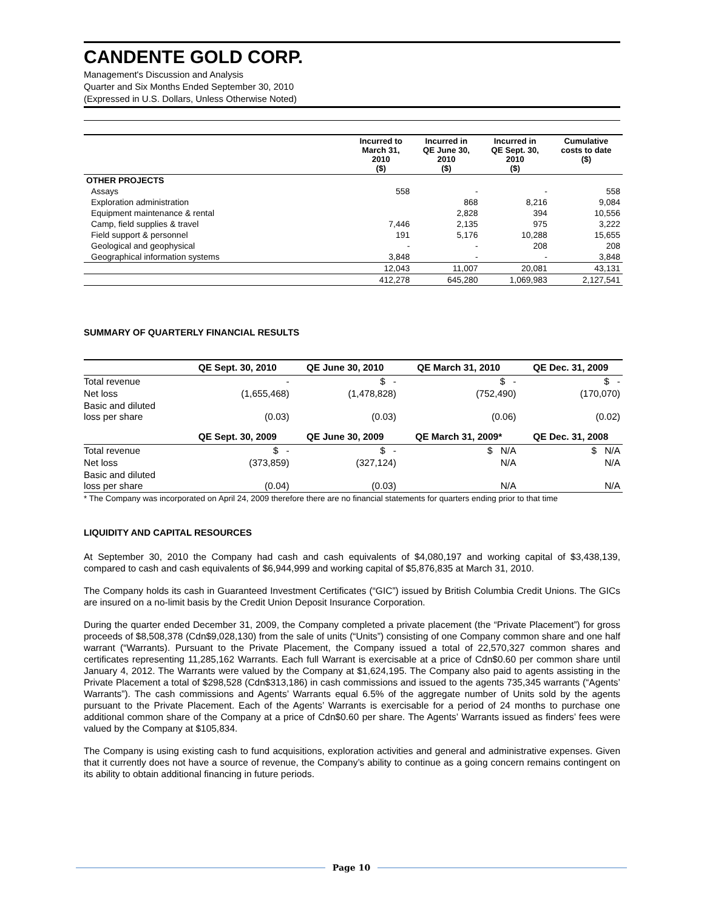CANDENTE GOLD CORP.
Management's Discussion and Analysis
Quarter and Six Months Ended September 30, 2010
(Expressed in U.S. Dollars, Unless Otherwise Noted)
| | Incurred to March 31, 2010 ($) | Incurred in QE June 30, 2010 ($) | Incurred in QE Sept. 30, 2010 ($) | Cumulative costs to date ($) |
| --- | --- | --- | --- | --- |
| OTHER PROJECTS | | | | |
| Assays | 558 | - | - | 558 |
| Exploration administration | | 868 | 8,216 | 9,084 |
| Equipment maintenance & rental | | 2,828 | 394 | 10,556 |
| Camp, field supplies & travel | 7,446 | 2,135 | 975 | 3,222 |
| Field support & personnel | 191 | 5,176 | 10,288 | 15,655 |
| Geological and geophysical | - | - | 208 | 208 |
| Geographical information systems | 3,848 | - | - | 3,848 |
| | 12,043 | 11,007 | 20,081 | 43,131 |
| | 412,278 | 645,280 | 1,069,983 | 2,127,541 |
SUMMARY OF QUARTERLY FINANCIAL RESULTS
| | QE Sept. 30, 2010 | QE June 30, 2010 | QE March 31, 2010 | QE Dec. 31, 2009 |
| --- | --- | --- | --- | --- |
| Total revenue | - | $ - | $ - | $ - |
| Net loss | (1,655,468) | (1,478,828) | (752,490) | (170,070) |
| Basic and diluted loss per share | (0.03) | (0.03) | (0.06) | (0.02) |
| | QE Sept. 30, 2009 | QE June 30, 2009 | QE March 31, 2009* | QE Dec. 31, 2008 |
| Total revenue | $ - | $ - | $ N/A | $ N/A |
| Net loss | (373,859) | (327,124) | N/A | N/A |
| Basic and diluted loss per share | (0.04) | (0.03) | N/A | N/A |
* The Company was incorporated on April 24, 2009 therefore there are no financial statements for quarters ending prior to that time
LIQUIDITY AND CAPITAL RESOURCES
At September 30, 2010 the Company had cash and cash equivalents of $4,080,197 and working capital of $3,438,139, compared to cash and cash equivalents of $6,944,999 and working capital of $5,876,835 at March 31, 2010.
The Company holds its cash in Guaranteed Investment Certificates (“GIC”) issued by British Columbia Credit Unions. The GICs are insured on a no-limit basis by the Credit Union Deposit Insurance Corporation.
During the quarter ended December 31, 2009, the Company completed a private placement (the “Private Placement”) for gross proceeds of $8,508,378 (Cdn$9,028,130) from the sale of units (“Units”) consisting of one Company common share and one half warrant (“Warrants). Pursuant to the Private Placement, the Company issued a total of 22,570,327 common shares and certificates representing 11,285,162 Warrants. Each full Warrant is exercisable at a price of Cdn$0.60 per common share until January 4, 2012. The Warrants were valued by the Company at $1,624,195. The Company also paid to agents assisting in the Private Placement a total of $298,528 (Cdn$313,186) in cash commissions and issued to the agents 735,345 warrants (“Agents’ Warrants”). The cash commissions and Agents’ Warrants equal 6.5% of the aggregate number of Units sold by the agents pursuant to the Private Placement. Each of the Agents’ Warrants is exercisable for a period of 24 months to purchase one additional common share of the Company at a price of Cdn$0.60 per share. The Agents’ Warrants issued as finders’ fees were valued by the Company at $105,834.
The Company is using existing cash to fund acquisitions, exploration activities and general and administrative expenses. Given that it currently does not have a source of revenue, the Company’s ability to continue as a going concern remains contingent on its ability to obtain additional financing in future periods.
Page 10